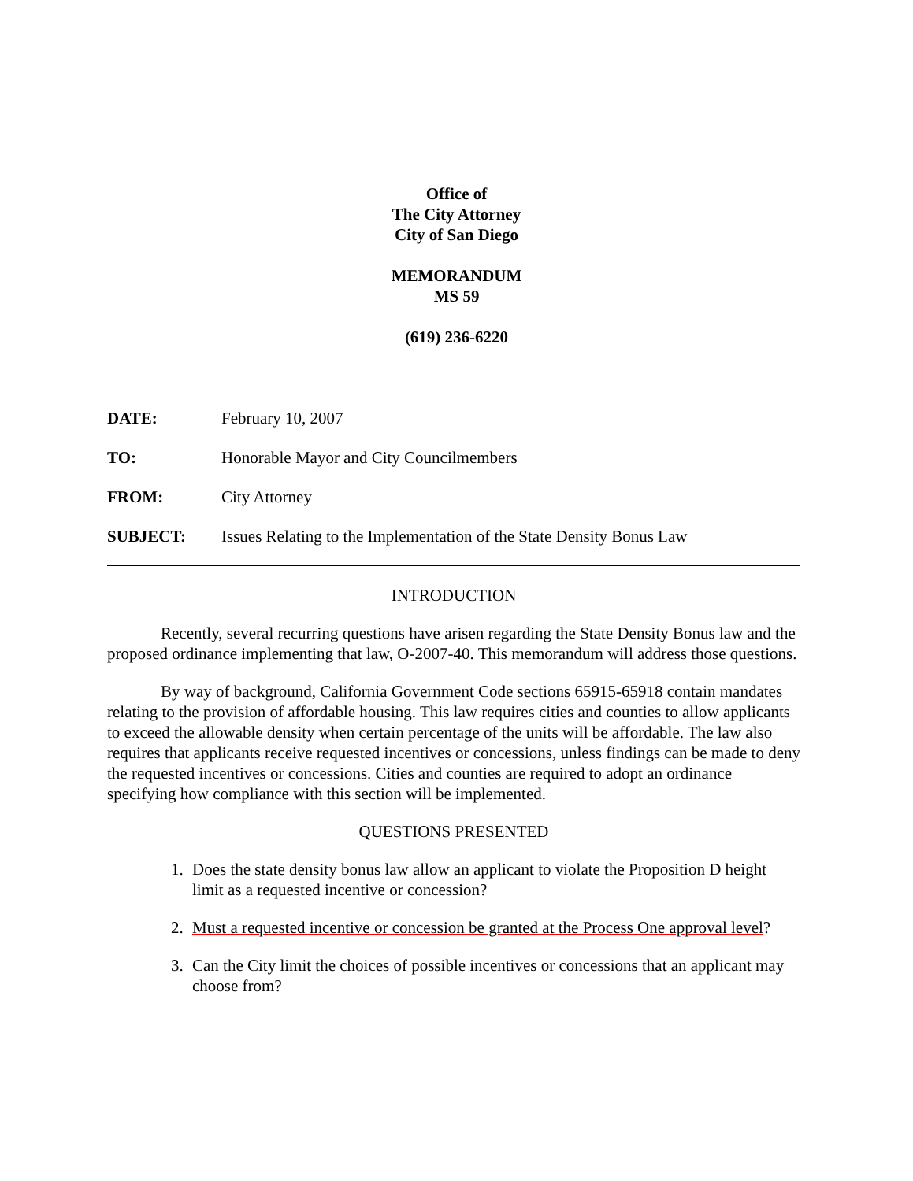Office of
The City Attorney
City of San Diego
MEMORANDUM
MS 59
(619) 236-6220
DATE: February 10, 2007
TO: Honorable Mayor and City Councilmembers
FROM: City Attorney
SUBJECT: Issues Relating to the Implementation of the State Density Bonus Law
INTRODUCTION
Recently, several recurring questions have arisen regarding the State Density Bonus law and the proposed ordinance implementing that law, O-2007-40. This memorandum will address those questions.
By way of background, California Government Code sections 65915-65918 contain mandates relating to the provision of affordable housing. This law requires cities and counties to allow applicants to exceed the allowable density when certain percentage of the units will be affordable. The law also requires that applicants receive requested incentives or concessions, unless findings can be made to deny the requested incentives or concessions. Cities and counties are required to adopt an ordinance specifying how compliance with this section will be implemented.
QUESTIONS PRESENTED
1. Does the state density bonus law allow an applicant to violate the Proposition D height limit as a requested incentive or concession?
2. Must a requested incentive or concession be granted at the Process One approval level?
3. Can the City limit the choices of possible incentives or concessions that an applicant may choose from?